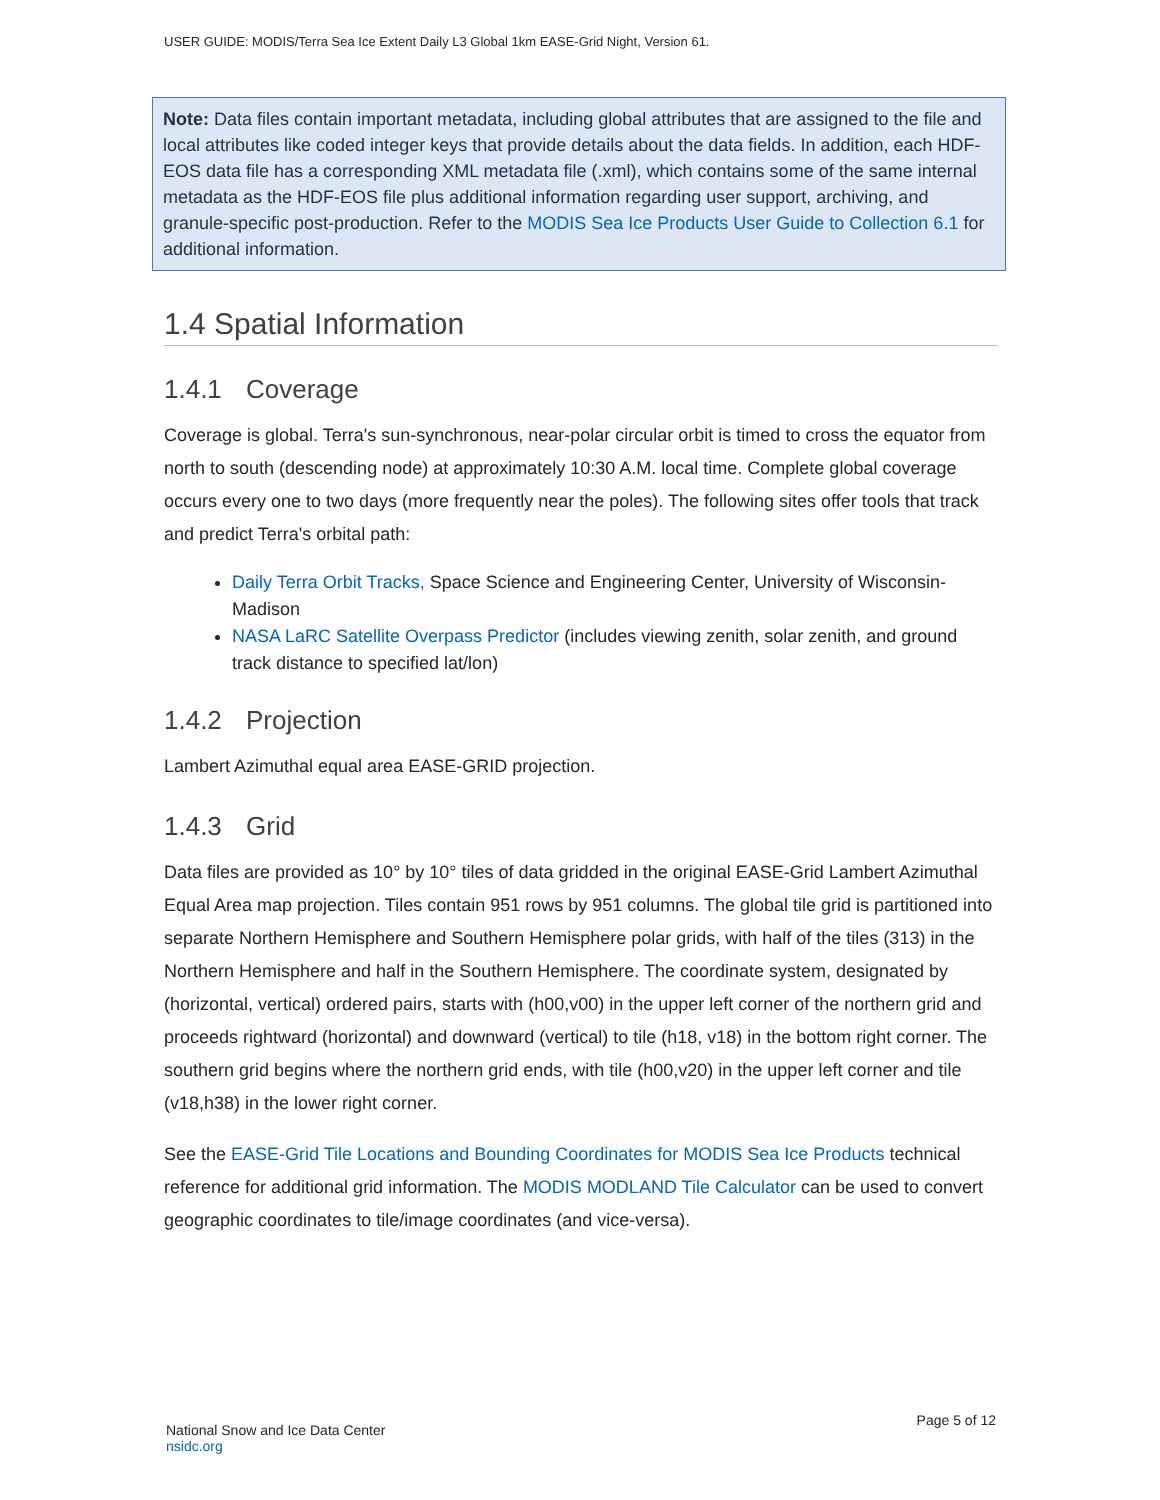USER GUIDE: MODIS/Terra Sea Ice Extent Daily L3 Global 1km EASE-Grid Night, Version 61.
Note: Data files contain important metadata, including global attributes that are assigned to the file and local attributes like coded integer keys that provide details about the data fields. In addition, each HDF-EOS data file has a corresponding XML metadata file (.xml), which contains some of the same internal metadata as the HDF-EOS file plus additional information regarding user support, archiving, and granule-specific post-production. Refer to the MODIS Sea Ice Products User Guide to Collection 6.1 for additional information.
1.4 Spatial Information
1.4.1 Coverage
Coverage is global. Terra's sun-synchronous, near-polar circular orbit is timed to cross the equator from north to south (descending node) at approximately 10:30 A.M. local time. Complete global coverage occurs every one to two days (more frequently near the poles). The following sites offer tools that track and predict Terra's orbital path:
Daily Terra Orbit Tracks, Space Science and Engineering Center, University of Wisconsin-Madison
NASA LaRC Satellite Overpass Predictor (includes viewing zenith, solar zenith, and ground track distance to specified lat/lon)
1.4.2 Projection
Lambert Azimuthal equal area EASE-GRID projection.
1.4.3 Grid
Data files are provided as 10° by 10° tiles of data gridded in the original EASE-Grid Lambert Azimuthal Equal Area map projection. Tiles contain 951 rows by 951 columns. The global tile grid is partitioned into separate Northern Hemisphere and Southern Hemisphere polar grids, with half of the tiles (313) in the Northern Hemisphere and half in the Southern Hemisphere. The coordinate system, designated by (horizontal, vertical) ordered pairs, starts with (h00,v00) in the upper left corner of the northern grid and proceeds rightward (horizontal) and downward (vertical) to tile (h18, v18) in the bottom right corner. The southern grid begins where the northern grid ends, with tile (h00,v20) in the upper left corner and tile (v18,h38) in the lower right corner.
See the EASE-Grid Tile Locations and Bounding Coordinates for MODIS Sea Ice Products technical reference for additional grid information. The MODIS MODLAND Tile Calculator can be used to convert geographic coordinates to tile/image coordinates (and vice-versa).
National Snow and Ice Data Center
nsidc.org
Page 5 of 12